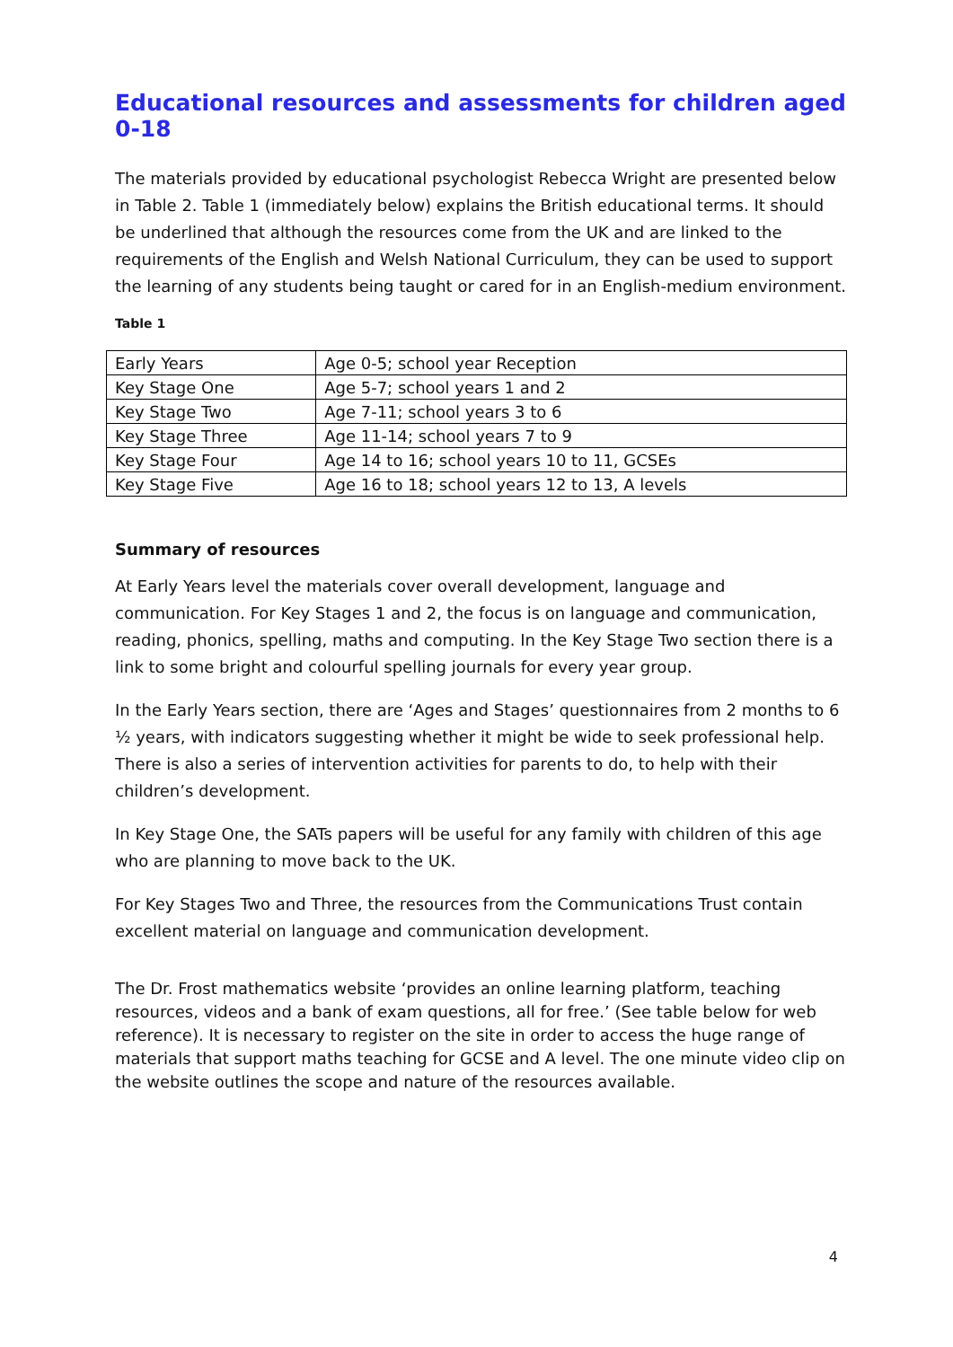Educational resources and assessments for children aged 0-18
The materials provided by educational psychologist Rebecca Wright are presented below in Table 2. Table 1 (immediately below) explains the British educational terms. It should be underlined that although the resources come from the UK and are linked to the requirements of the English and Welsh National Curriculum, they can be used to support the learning of any students being taught or cared for in an English-medium environment.
Table 1
| Early Years | Age 0-5; school year Reception |
| Key Stage One | Age 5-7; school years 1 and 2 |
| Key Stage Two | Age 7-11; school years 3 to 6 |
| Key Stage Three | Age 11-14; school years 7 to 9 |
| Key Stage Four | Age 14 to 16; school years 10 to 11, GCSEs |
| Key Stage Five | Age 16 to 18; school years 12 to 13, A levels |
Summary of resources
At Early Years level the materials cover overall development, language and communication. For Key Stages 1 and 2, the focus is on language and communication, reading, phonics, spelling, maths and computing. In the Key Stage Two section there is a link to some bright and colourful spelling journals for every year group.
In the Early Years section, there are ‘Ages and Stages’ questionnaires from 2 months to 6 ½ years, with indicators suggesting whether it might be wide to seek professional help. There is also a series of intervention activities for parents to do, to help with their children’s development.
In Key Stage One, the SATs papers will be useful for any family with children of this age who are planning to move back to the UK.
For Key Stages Two and Three, the resources from the Communications Trust contain excellent material on language and communication development.
The Dr. Frost mathematics website ‘provides an online learning platform, teaching resources, videos and a bank of exam questions, all for free.’ (See table below for web reference). It is necessary to register on the site in order to access the huge range of materials that support maths teaching for GCSE and A level. The one minute video clip on the website outlines the scope and nature of the resources available.
4